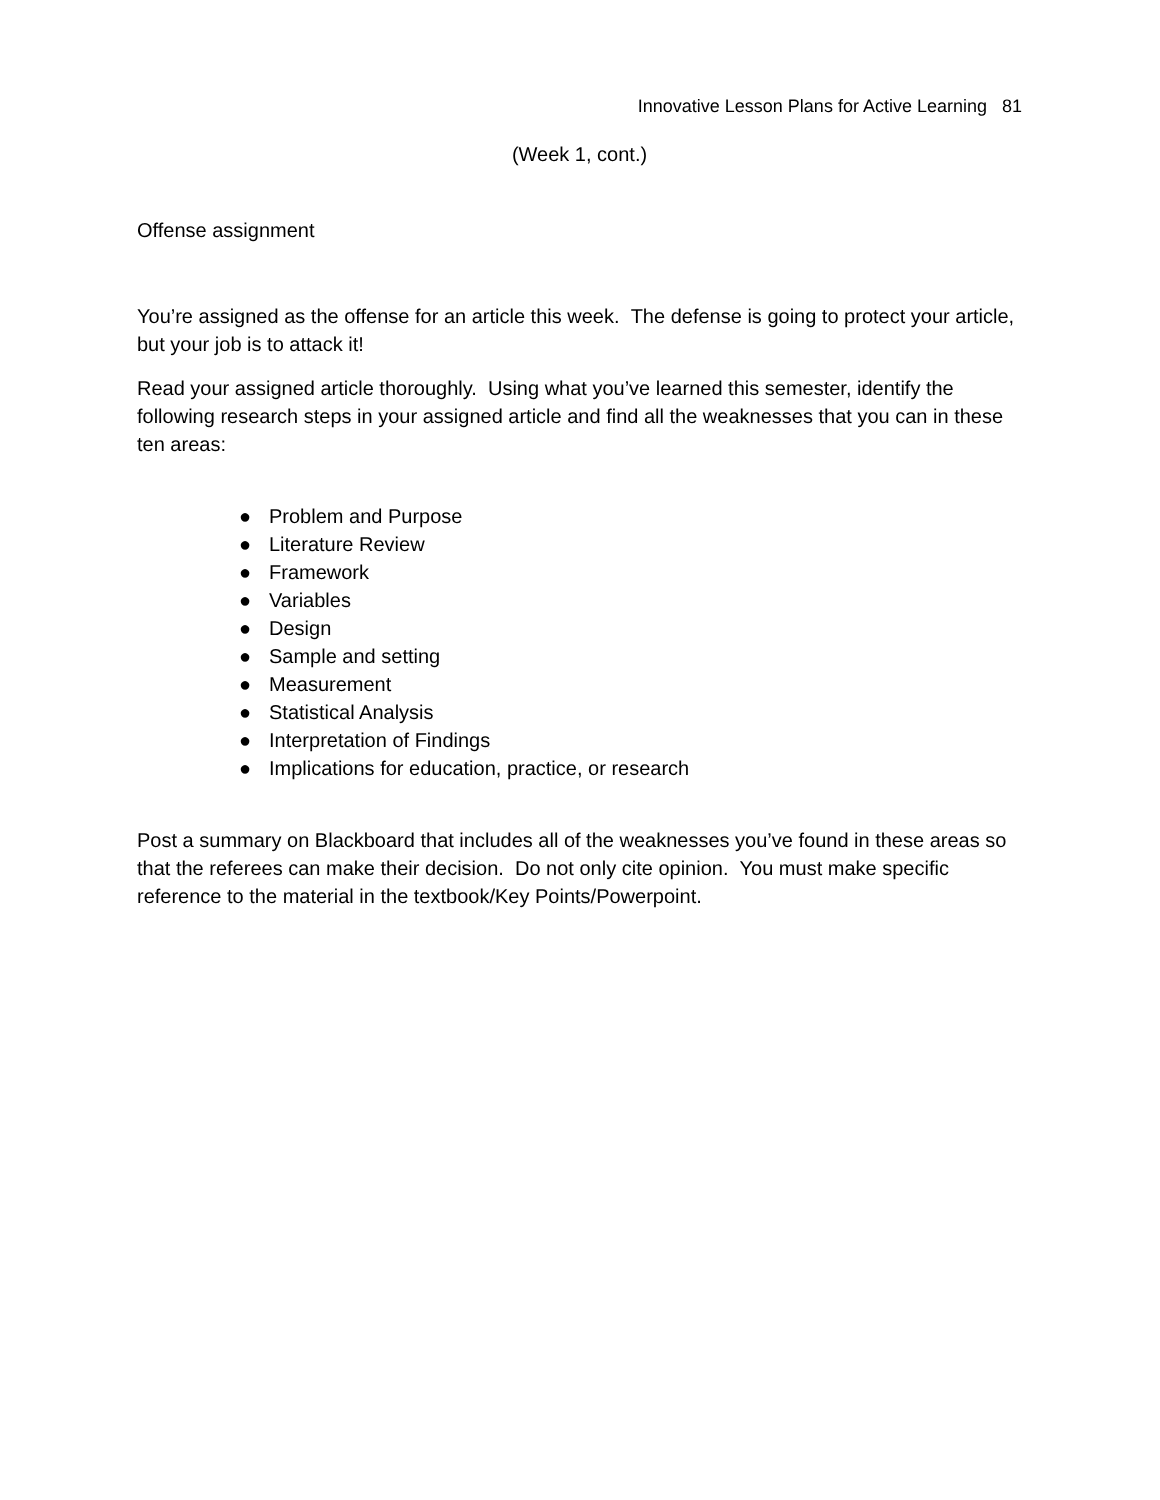Innovative Lesson Plans for Active Learning 81
(Week 1, cont.)
Offense assignment
You’re assigned as the offense for an article this week. The defense is going to protect your article, but your job is to attack it!
Read your assigned article thoroughly. Using what you’ve learned this semester, identify the following research steps in your assigned article and find all the weaknesses that you can in these ten areas:
● Problem and Purpose
● Literature Review
● Framework
● Variables
● Design
● Sample and setting
● Measurement
● Statistical Analysis
● Interpretation of Findings
● Implications for education, practice, or research
Post a summary on Blackboard that includes all of the weaknesses you’ve found in these areas so that the referees can make their decision. Do not only cite opinion. You must make specific reference to the material in the textbook/Key Points/Powerpoint.